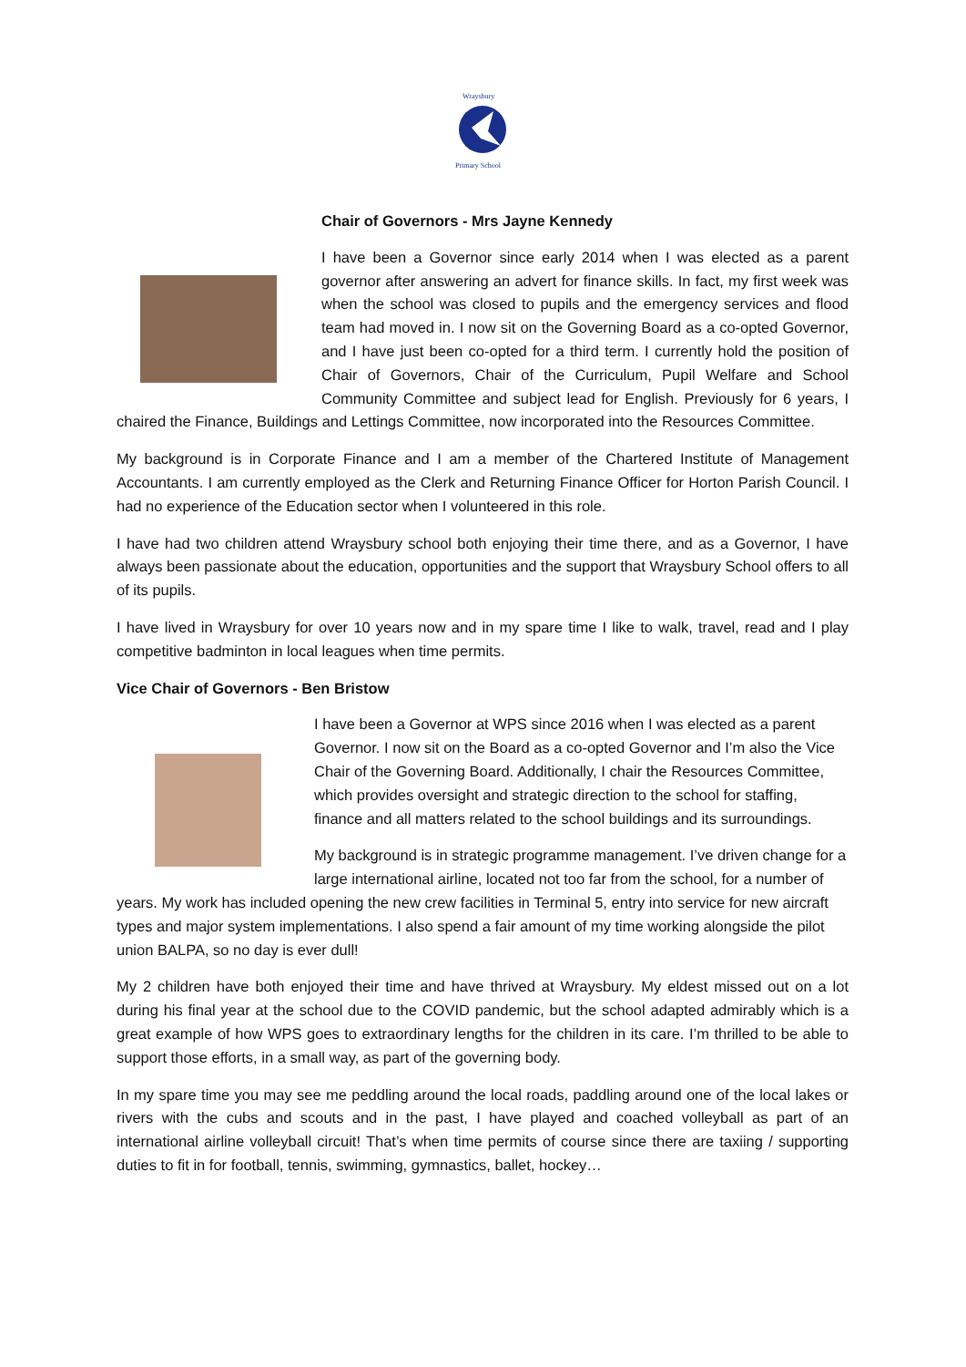Wraysbury
Primary School
Chair of Governors - Mrs Jayne Kennedy
I have been a Governor since early 2014 when I was elected as a parent governor after answering an advert for finance skills. In fact, my first week was when the school was closed to pupils and the emergency services and flood team had moved in. I now sit on the Governing Board as a co-opted Governor, and I have just been co-opted for a third term. I currently hold the position of Chair of Governors, Chair of the Curriculum, Pupil Welfare and School Community Committee and subject lead for English. Previously for 6 years, I chaired the Finance, Buildings and Lettings Committee, now incorporated into the Resources Committee.
My background is in Corporate Finance and I am a member of the Chartered Institute of Management Accountants. I am currently employed as the Clerk and Returning Finance Officer for Horton Parish Council. I had no experience of the Education sector when I volunteered in this role.
I have had two children attend Wraysbury school both enjoying their time there, and as a Governor, I have always been passionate about the education, opportunities and the support that Wraysbury School offers to all of its pupils.
I have lived in Wraysbury for over 10 years now and in my spare time I like to walk, travel, read and I play competitive badminton in local leagues when time permits.
Vice Chair of Governors - Ben Bristow
I have been a Governor at WPS since 2016 when I was elected as a parent Governor. I now sit on the Board as a co-opted Governor and I’m also the Vice Chair of the Governing Board. Additionally, I chair the Resources Committee, which provides oversight and strategic direction to the school for staffing, finance and all matters related to the school buildings and its surroundings.
My background is in strategic programme management. I’ve driven change for a large international airline, located not too far from the school, for a number of years. My work has included opening the new crew facilities in Terminal 5, entry into service for new aircraft types and major system implementations. I also spend a fair amount of my time working alongside the pilot union BALPA, so no day is ever dull!
My 2 children have both enjoyed their time and have thrived at Wraysbury. My eldest missed out on a lot during his final year at the school due to the COVID pandemic, but the school adapted admirably which is a great example of how WPS goes to extraordinary lengths for the children in its care. I’m thrilled to be able to support those efforts, in a small way, as part of the governing body.
In my spare time you may see me peddling around the local roads, paddling around one of the local lakes or rivers with the cubs and scouts and in the past, I have played and coached volleyball as part of an international airline volleyball circuit! That’s when time permits of course since there are taxiing / supporting duties to fit in for football, tennis, swimming, gymnastics, ballet, hockey…